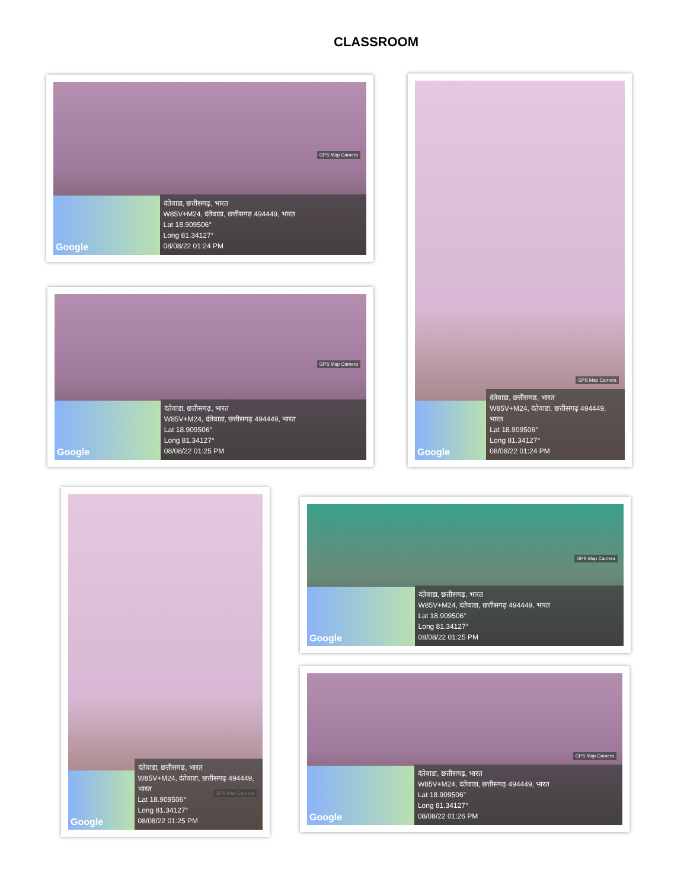CLASSROOM
GPS Map Camera
Google
दंतेवाडा, छत्तीसगढ़, भारत
W85V+M24, दंतेवाडा, छत्तीसगढ़ 494449, भारत
Lat 18.909506°
Long 81.34127°
08/08/22 01:24 PM
GPS Map Camera
Google
दंतेवाडा, छत्तीसगढ़, भारत
W85V+M24, दंतेवाडा, छत्तीसगढ़ 494449, भारत
Lat 18.909506°
Long 81.34127°
08/08/22 01:24 PM
GPS Map Camera
Google
दंतेवाडा, छत्तीसगढ़, भारत
W85V+M24, दंतेवाडा, छत्तीसगढ़ 494449, भारत
Lat 18.909506°
Long 81.34127°
08/08/22 01:25 PM
GPS Map Camera
Google
दंतेवाडा, छत्तीसगढ़, भारत
W85V+M24, दंतेवाडा, छत्तीसगढ़ 494449, भारत
Lat 18.909506°
Long 81.34127°
08/08/22 01:25 PM
GPS Map Camera
Google
दंतेवाडा, छत्तीसगढ़, भारत
W85V+M24, दंतेवाडा, छत्तीसगढ़ 494449, भारत
Lat 18.909506°
Long 81.34127°
08/08/22 01:25 PM
GPS Map Camera
Google
दंतेवाडा, छत्तीसगढ़, भारत
W85V+M24, दंतेवाडा, छत्तीसगढ़ 494449, भारत
Lat 18.909506°
Long 81.34127°
08/08/22 01:26 PM